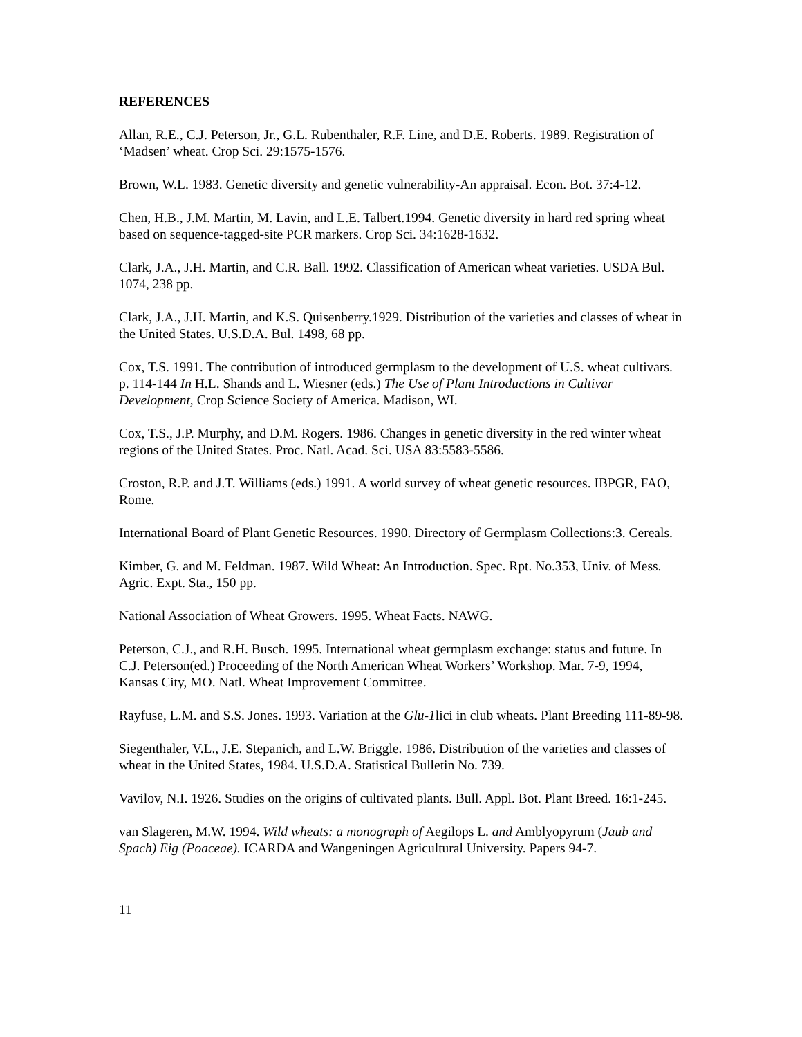REFERENCES
Allan, R.E., C.J. Peterson, Jr., G.L. Rubenthaler, R.F. Line, and D.E. Roberts. 1989. Registration of ‘Madsen’ wheat. Crop Sci. 29:1575-1576.
Brown, W.L. 1983. Genetic diversity and genetic vulnerability-An appraisal. Econ. Bot. 37:4-12.
Chen, H.B., J.M. Martin, M. Lavin, and L.E. Talbert.1994. Genetic diversity in hard red spring wheat based on sequence-tagged-site PCR markers. Crop Sci. 34:1628-1632.
Clark, J.A., J.H. Martin, and C.R. Ball. 1992. Classification of American wheat varieties. USDA Bul. 1074, 238 pp.
Clark, J.A., J.H. Martin, and K.S. Quisenberry.1929. Distribution of the varieties and classes of wheat in the United States. U.S.D.A. Bul. 1498, 68 pp.
Cox, T.S. 1991. The contribution of introduced germplasm to the development of U.S. wheat cultivars. p. 114-144 In H.L. Shands and L. Wiesner (eds.) The Use of Plant Introductions in Cultivar Development, Crop Science Society of America. Madison, WI.
Cox, T.S., J.P. Murphy, and D.M. Rogers. 1986. Changes in genetic diversity in the red winter wheat regions of the United States. Proc. Natl. Acad. Sci. USA 83:5583-5586.
Croston, R.P. and J.T. Williams (eds.) 1991. A world survey of wheat genetic resources. IBPGR, FAO, Rome.
International Board of Plant Genetic Resources. 1990. Directory of Germplasm Collections:3. Cereals.
Kimber, G. and M. Feldman. 1987. Wild Wheat: An Introduction. Spec. Rpt. No.353, Univ. of Mess. Agric. Expt. Sta., 150 pp.
National Association of Wheat Growers. 1995. Wheat Facts. NAWG.
Peterson, C.J., and R.H. Busch. 1995. International wheat germplasm exchange: status and future. In C.J. Peterson(ed.) Proceeding of the North American Wheat Workers’ Workshop. Mar. 7-9, 1994, Kansas City, MO. Natl. Wheat Improvement Committee.
Rayfuse, L.M. and S.S. Jones. 1993. Variation at the Glu-1lici in club wheats. Plant Breeding 111-89-98.
Siegenthaler, V.L., J.E. Stepanich, and L.W. Briggle. 1986. Distribution of the varieties and classes of wheat in the United States, 1984. U.S.D.A. Statistical Bulletin No. 739.
Vavilov, N.I. 1926. Studies on the origins of cultivated plants. Bull. Appl. Bot. Plant Breed. 16:1-245.
van Slageren, M.W. 1994. Wild wheats: a monograph of Aegilops L. and Amblyopyrum (Jaub and Spach) Eig (Poaceae). ICARDA and Wangeningen Agricultural University. Papers 94-7.
11